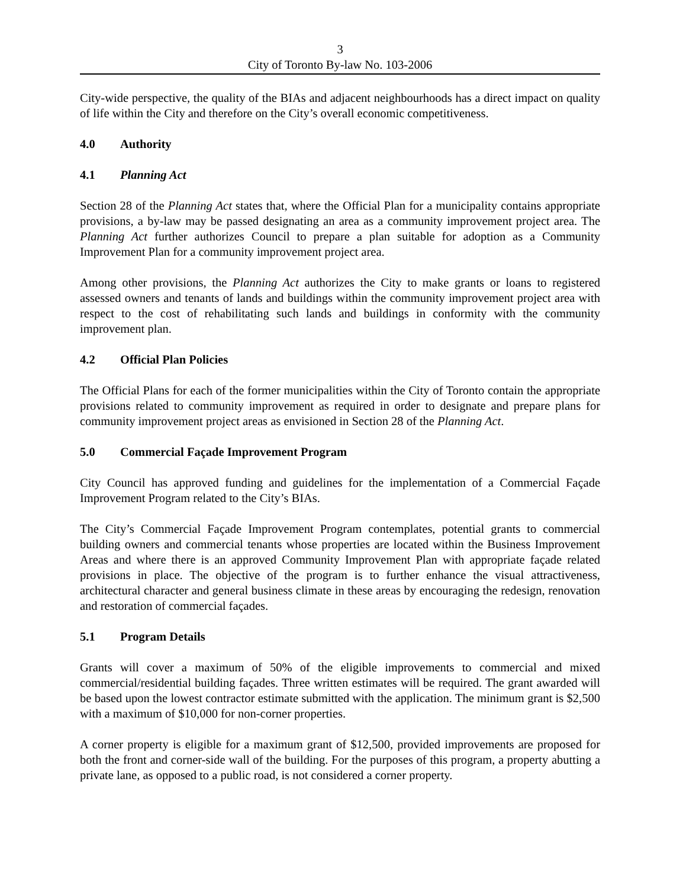3
City of Toronto By-law No. 103-2006
City-wide perspective, the quality of the BIAs and adjacent neighbourhoods has a direct impact on quality of life within the City and therefore on the City’s overall economic competitiveness.
4.0 Authority
4.1 Planning Act
Section 28 of the Planning Act states that, where the Official Plan for a municipality contains appropriate provisions, a by-law may be passed designating an area as a community improvement project area. The Planning Act further authorizes Council to prepare a plan suitable for adoption as a Community Improvement Plan for a community improvement project area.
Among other provisions, the Planning Act authorizes the City to make grants or loans to registered assessed owners and tenants of lands and buildings within the community improvement project area with respect to the cost of rehabilitating such lands and buildings in conformity with the community improvement plan.
4.2 Official Plan Policies
The Official Plans for each of the former municipalities within the City of Toronto contain the appropriate provisions related to community improvement as required in order to designate and prepare plans for community improvement project areas as envisioned in Section 28 of the Planning Act.
5.0 Commercial Façade Improvement Program
City Council has approved funding and guidelines for the implementation of a Commercial Façade Improvement Program related to the City’s BIAs.
The City’s Commercial Façade Improvement Program contemplates, potential grants to commercial building owners and commercial tenants whose properties are located within the Business Improvement Areas and where there is an approved Community Improvement Plan with appropriate façade related provisions in place. The objective of the program is to further enhance the visual attractiveness, architectural character and general business climate in these areas by encouraging the redesign, renovation and restoration of commercial façades.
5.1 Program Details
Grants will cover a maximum of 50% of the eligible improvements to commercial and mixed commercial/residential building façades. Three written estimates will be required. The grant awarded will be based upon the lowest contractor estimate submitted with the application. The minimum grant is $2,500 with a maximum of $10,000 for non-corner properties.
A corner property is eligible for a maximum grant of $12,500, provided improvements are proposed for both the front and corner-side wall of the building. For the purposes of this program, a property abutting a private lane, as opposed to a public road, is not considered a corner property.